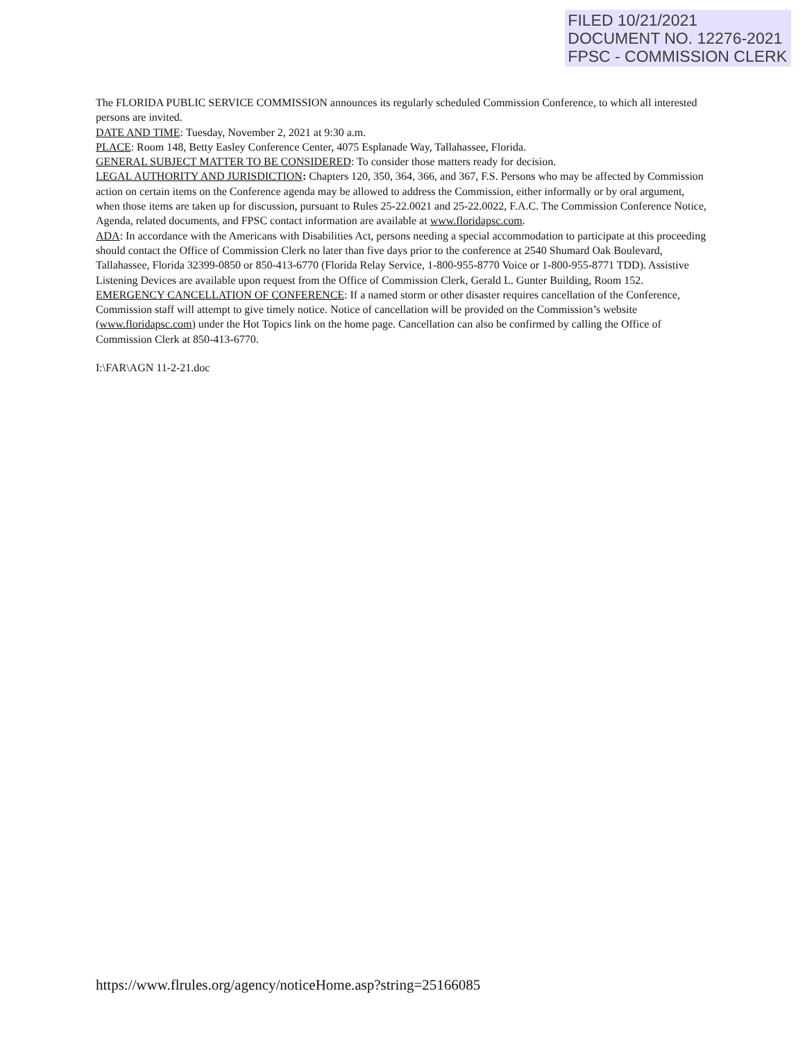FILED 10/21/2021
DOCUMENT NO. 12276-2021
FPSC - COMMISSION CLERK
The FLORIDA PUBLIC SERVICE COMMISSION announces its regularly scheduled Commission Conference, to which all interested persons are invited.
DATE AND TIME: Tuesday, November 2, 2021 at 9:30 a.m.
PLACE: Room 148, Betty Easley Conference Center, 4075 Esplanade Way, Tallahassee, Florida.
GENERAL SUBJECT MATTER TO BE CONSIDERED: To consider those matters ready for decision.
LEGAL AUTHORITY AND JURISDICTION: Chapters 120, 350, 364, 366, and 367, F.S. Persons who may be affected by Commission action on certain items on the Conference agenda may be allowed to address the Commission, either informally or by oral argument, when those items are taken up for discussion, pursuant to Rules 25-22.0021 and 25-22.0022, F.A.C. The Commission Conference Notice, Agenda, related documents, and FPSC contact information are available at www.floridapsc.com.
ADA: In accordance with the Americans with Disabilities Act, persons needing a special accommodation to participate at this proceeding should contact the Office of Commission Clerk no later than five days prior to the conference at 2540 Shumard Oak Boulevard, Tallahassee, Florida 32399-0850 or 850-413-6770 (Florida Relay Service, 1-800-955-8770 Voice or 1-800-955-8771 TDD). Assistive Listening Devices are available upon request from the Office of Commission Clerk, Gerald L. Gunter Building, Room 152.
EMERGENCY CANCELLATION OF CONFERENCE: If a named storm or other disaster requires cancellation of the Conference, Commission staff will attempt to give timely notice. Notice of cancellation will be provided on the Commission’s website (www.floridapsc.com) under the Hot Topics link on the home page. Cancellation can also be confirmed by calling the Office of Commission Clerk at 850-413-6770.
I:\FAR\AGN 11-2-21.doc
https://www.flrules.org/agency/noticeHome.asp?string=25166085